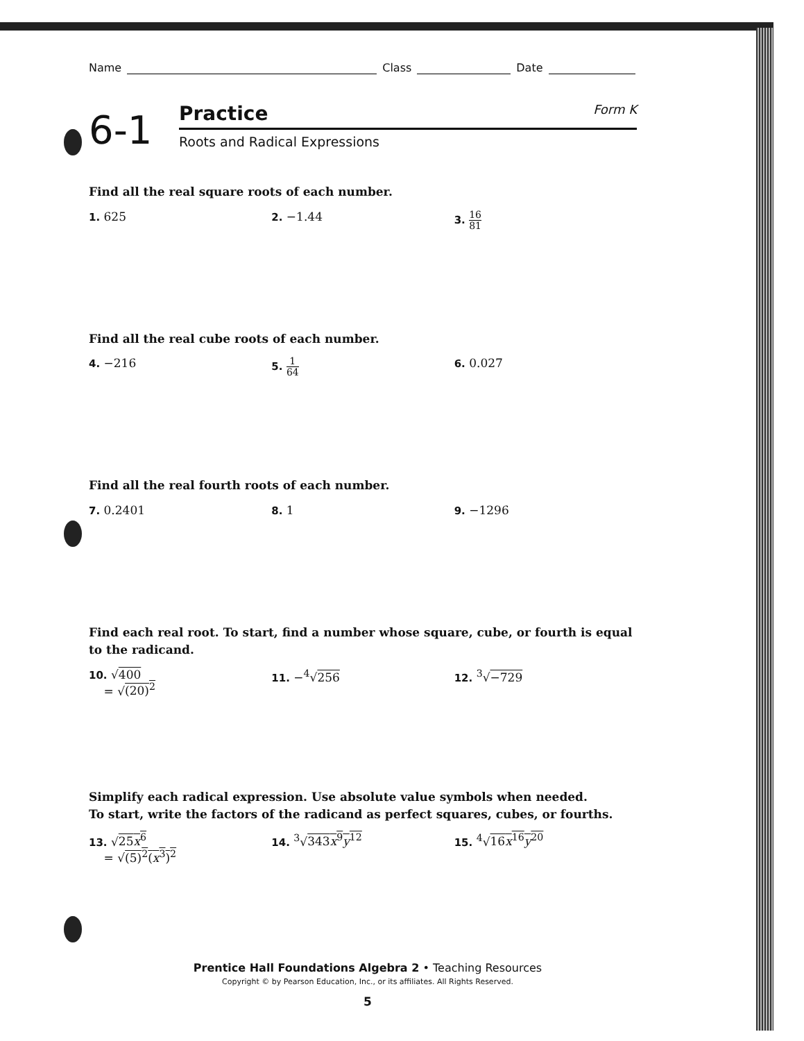Name Class Date
6-1
Practice Form K
Roots and Radical Expressions
Find all the real square roots of each number.
1. 625 2. −1.44 3. 16 81
Find all the real cube roots of each number.
4. −216 5. 1 64
6. 0.027
Find all the real fourth roots of each number.
7. 0.2401 8. 1 9. −1296
Find each real root. To start, find a number whose square, cube, or fourth is equal to the radicand.
10. √400
= √(20)<sup>2</sup>
11. −<sup>4</sup>√256 12. <sup>3</sup>√−729
Simplify each radical expression. Use absolute value symbols when needed.
To start, write the factors of the radicand as perfect squares, cubes, or fourths.
13. √25x<sup>6</sup>
= √(5)<sup>2</sup>(x<sup>3</sup>)<sup>2</sup>
14. <sup>3</sup>√343x<sup>9</sup>y<sup>12</sup> 15. <sup>4</sup>√16x<sup>16</sup>y<sup>20</sup>
Prentice Hall Foundations Algebra 2 • Teaching Resources
Copyright © by Pearson Education, Inc., or its affiliates. All Rights Reserved.
5